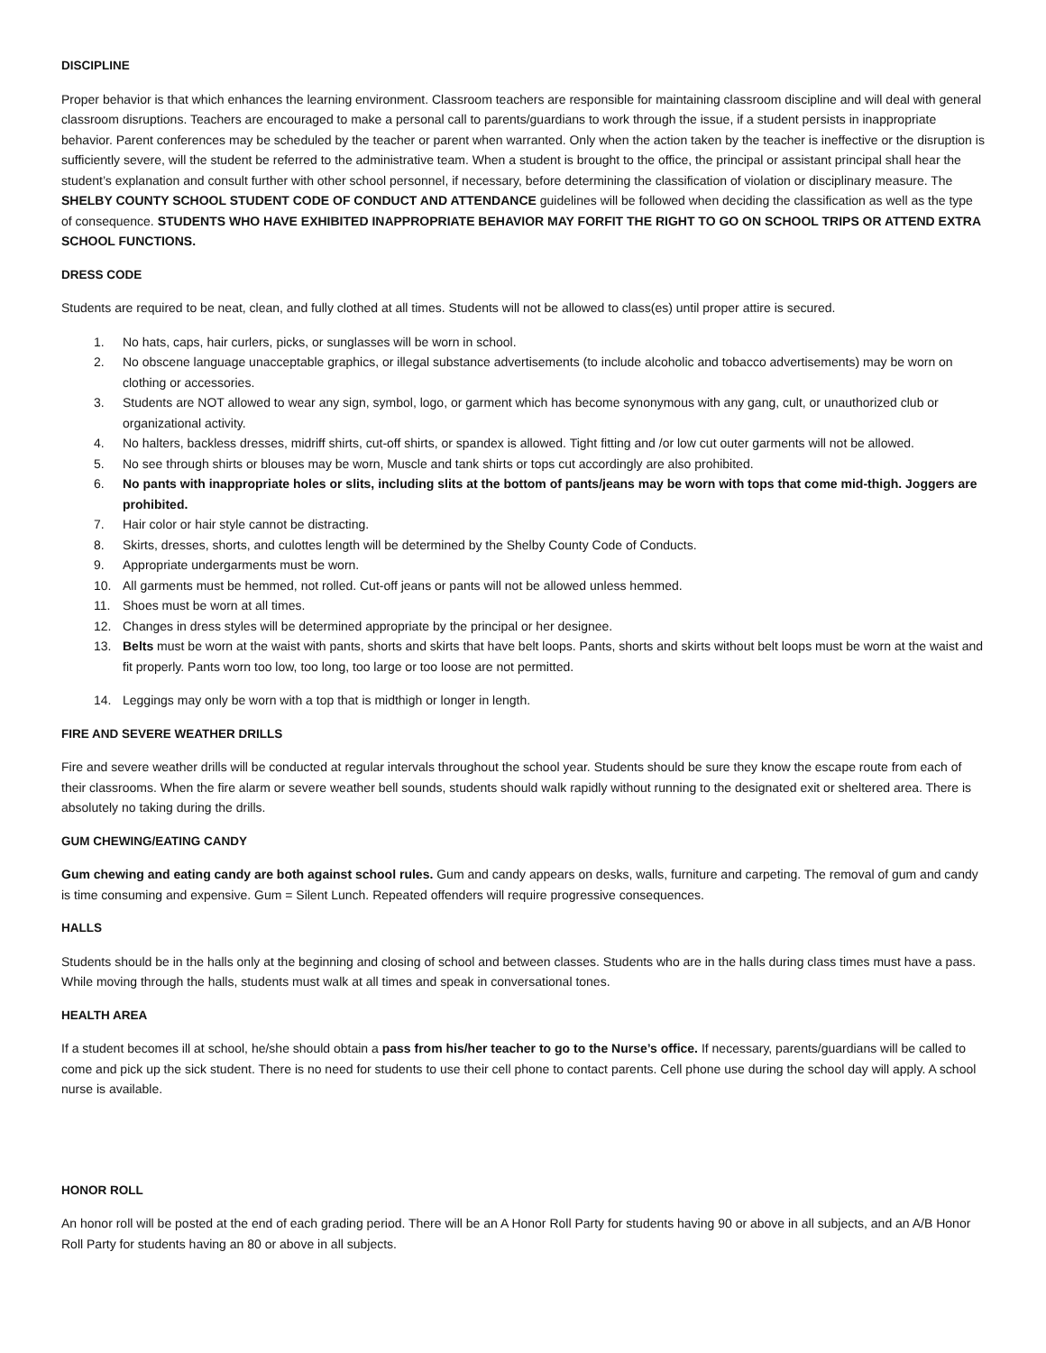DISCIPLINE
Proper behavior is that which enhances the learning environment. Classroom teachers are responsible for maintaining classroom discipline and will deal with general classroom disruptions. Teachers are encouraged to make a personal call to parents/guardians to work through the issue, if a student persists in inappropriate behavior. Parent conferences may be scheduled by the teacher or parent when warranted. Only when the action taken by the teacher is ineffective or the disruption is sufficiently severe, will the student be referred to the administrative team. When a student is brought to the office, the principal or assistant principal shall hear the student’s explanation and consult further with other school personnel, if necessary, before determining the classification of violation or disciplinary measure. The SHELBY COUNTY SCHOOL STUDENT CODE OF CONDUCT AND ATTENDANCE guidelines will be followed when deciding the classification as well as the type of consequence. STUDENTS WHO HAVE EXHIBITED INAPPROPRIATE BEHAVIOR MAY FORFIT THE RIGHT TO GO ON SCHOOL TRIPS OR ATTEND EXTRA SCHOOL FUNCTIONS.
DRESS CODE
Students are required to be neat, clean, and fully clothed at all times. Students will not be allowed to class(es) until proper attire is secured.
1. No hats, caps, hair curlers, picks, or sunglasses will be worn in school.
2. No obscene language unacceptable graphics, or illegal substance advertisements (to include alcoholic and tobacco advertisements) may be worn on clothing or accessories.
3. Students are NOT allowed to wear any sign, symbol, logo, or garment which has become synonymous with any gang, cult, or unauthorized club or organizational activity.
4. No halters, backless dresses, midriff shirts, cut-off shirts, or spandex is allowed. Tight fitting and /or low cut outer garments will not be allowed.
5. No see through shirts or blouses may be worn, Muscle and tank shirts or tops cut accordingly are also prohibited.
6. No pants with inappropriate holes or slits, including slits at the bottom of pants/jeans may be worn with tops that come mid-thigh. Joggers are prohibited.
7. Hair color or hair style cannot be distracting.
8. Skirts, dresses, shorts, and culottes length will be determined by the Shelby County Code of Conducts.
9. Appropriate undergarments must be worn.
10. All garments must be hemmed, not rolled. Cut-off jeans or pants will not be allowed unless hemmed.
11. Shoes must be worn at all times.
12. Changes in dress styles will be determined appropriate by the principal or her designee.
13. Belts must be worn at the waist with pants, shorts and skirts that have belt loops. Pants, shorts and skirts without belt loops must be worn at the waist and fit properly. Pants worn too low, too long, too large or too loose are not permitted.
14. Leggings may only be worn with a top that is midthigh or longer in length.
FIRE AND SEVERE WEATHER DRILLS
Fire and severe weather drills will be conducted at regular intervals throughout the school year. Students should be sure they know the escape route from each of their classrooms. When the fire alarm or severe weather bell sounds, students should walk rapidly without running to the designated exit or sheltered area. There is absolutely no taking during the drills.
GUM CHEWING/EATING CANDY
Gum chewing and eating candy are both against school rules. Gum and candy appears on desks, walls, furniture and carpeting. The removal of gum and candy is time consuming and expensive. Gum = Silent Lunch. Repeated offenders will require progressive consequences.
HALLS
Students should be in the halls only at the beginning and closing of school and between classes. Students who are in the halls during class times must have a pass. While moving through the halls, students must walk at all times and speak in conversational tones.
HEALTH AREA
If a student becomes ill at school, he/she should obtain a pass from his/her teacher to go to the Nurse’s office. If necessary, parents/guardians will be called to come and pick up the sick student. There is no need for students to use their cell phone to contact parents. Cell phone use during the school day will apply. A school nurse is available.
HONOR ROLL
An honor roll will be posted at the end of each grading period. There will be an A Honor Roll Party for students having 90 or above in all subjects, and an A/B Honor Roll Party for students having an 80 or above in all subjects.